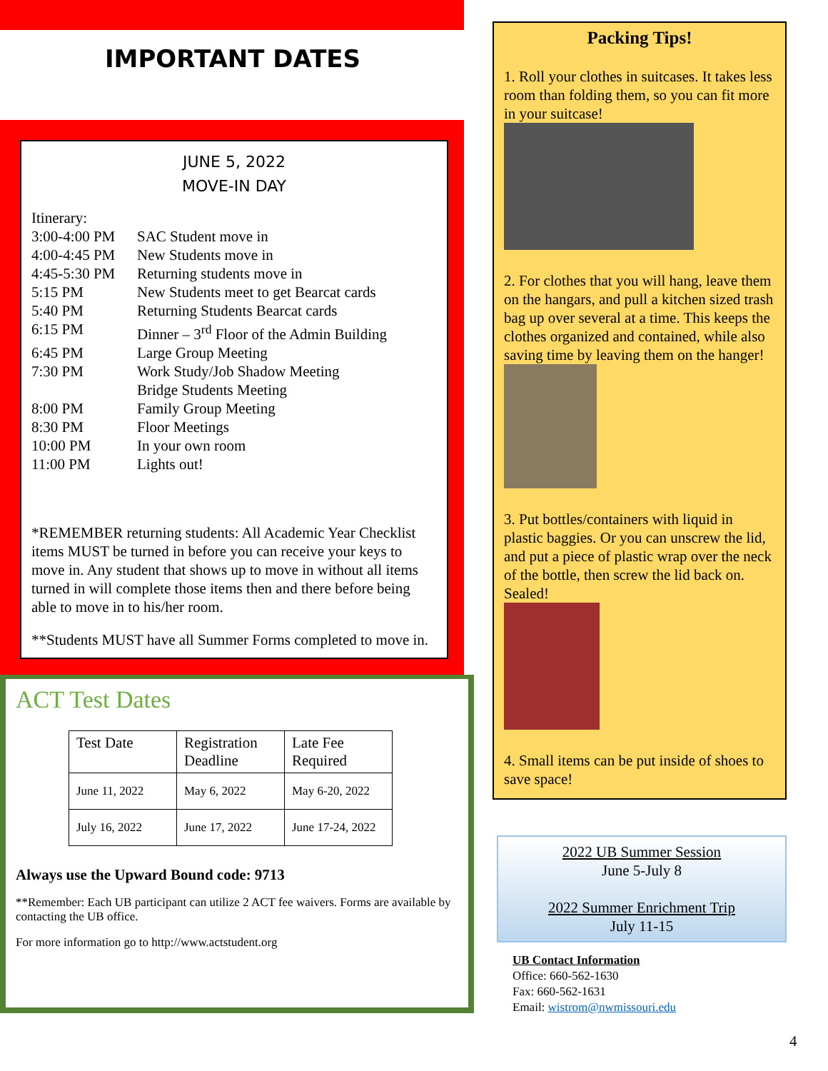IMPORTANT DATES
JUNE 5, 2022
MOVE-IN DAY
Itinerary:
| 3:00-4:00 PM | SAC Student move in |
| 4:00-4:45 PM | New Students move in |
| 4:45-5:30 PM | Returning students move in |
| 5:15 PM | New Students meet to get Bearcat cards |
| 5:40 PM | Returning Students Bearcat cards |
| 6:15 PM | Dinner – 3<sup>rd</sup> Floor of the Admin Building |
| 6:45 PM | Large Group Meeting |
| 7:30 PM | Work Study/Job Shadow Meeting Bridge Students Meeting |
| 8:00 PM | Family Group Meeting |
| 8:30 PM | Floor Meetings |
| 10:00 PM | In your own room |
| 11:00 PM | Lights out! |
*REMEMBER returning students: All Academic Year Checklist items MUST be turned in before you can receive your keys to move in. Any student that shows up to move in without all items turned in will complete those items then and there before being able to move in to his/her room.
**Students MUST have all Summer Forms completed to move in.
ACT Test Dates
| Test Date | Registration Deadline | Late Fee Required |
| June 11, 2022 | May 6, 2022 | May 6-20, 2022 |
| July 16, 2022 | June 17, 2022 | June 17-24, 2022 |
Always use the Upward Bound code: 9713
**Remember: Each UB participant can utilize 2 ACT fee waivers. Forms are available by contacting the UB office.
For more information go to http://www.actstudent.org
Packing Tips!
1. Roll your clothes in suitcases. It takes less room than folding them, so you can fit more in your suitcase!
2. For clothes that you will hang, leave them on the hangars, and pull a kitchen sized trash bag up over several at a time. This keeps the clothes organized and contained, while also saving time by leaving them on the hanger!
3. Put bottles/containers with liquid in plastic baggies. Or you can unscrew the lid, and put a piece of plastic wrap over the neck of the bottle, then screw the lid back on. Sealed!
4. Small items can be put inside of shoes to save space!
2022 UB Summer Session
June 5-July 8
2022 Summer Enrichment Trip
July 11-15
UB Contact Information
Office: 660-562-1630
Fax: 660-562-1631
Email: wistrom@nwmissouri.edu
4